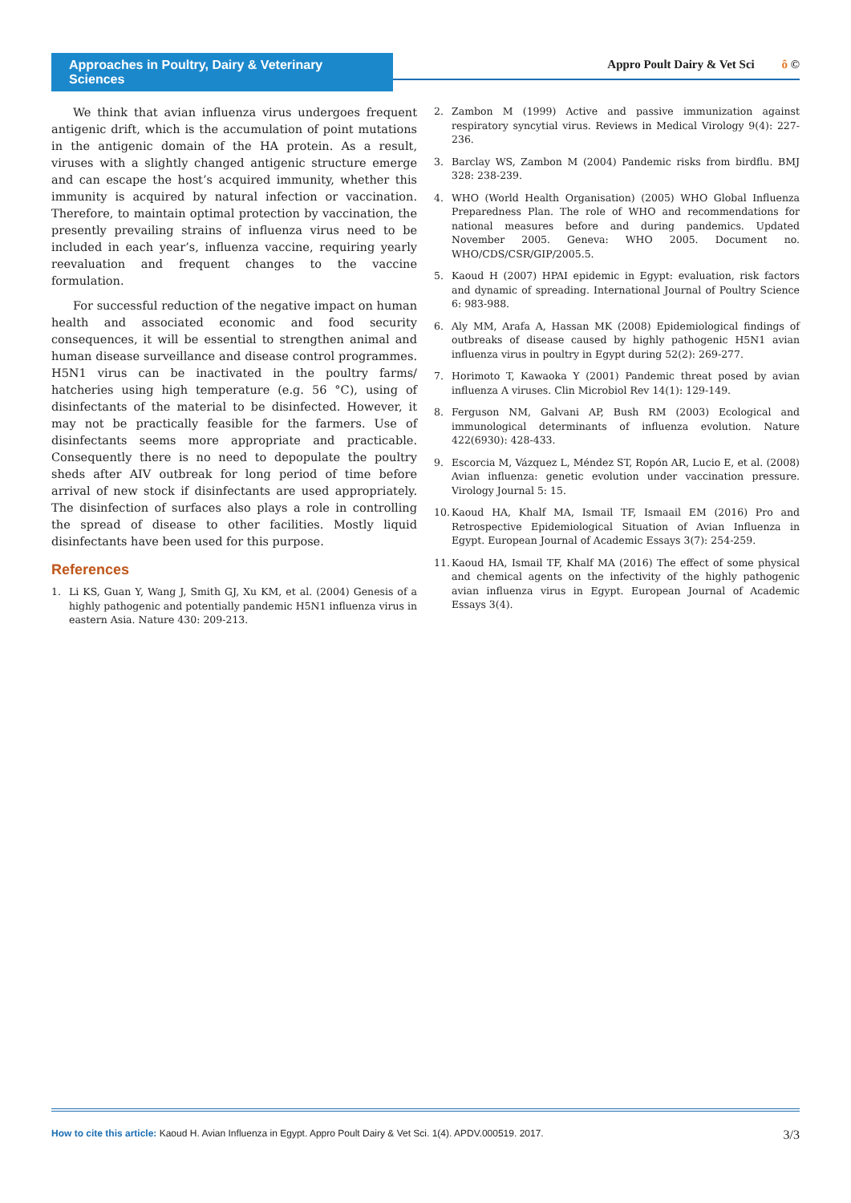Approaches in Poultry, Dairy & Veterinary Sciences
Appro Poult Dairy & Vet Sci ô ©
We think that avian influenza virus undergoes frequent antigenic drift, which is the accumulation of point mutations in the antigenic domain of the HA protein. As a result, viruses with a slightly changed antigenic structure emerge and can escape the host’s acquired immunity, whether this immunity is acquired by natural infection or vaccination. Therefore, to maintain optimal protection by vaccination, the presently prevailing strains of influenza virus need to be included in each year’s, influenza vaccine, requiring yearly reevaluation and frequent changes to the vaccine formulation.
For successful reduction of the negative impact on human health and associated economic and food security consequences, it will be essential to strengthen animal and human disease surveillance and disease control programmes. H5N1 virus can be inactivated in the poultry farms/ hatcheries using high temperature (e.g. 56 °C), using of disinfectants of the material to be disinfected. However, it may not be practically feasible for the farmers. Use of disinfectants seems more appropriate and practicable. Consequently there is no need to depopulate the poultry sheds after AIV outbreak for long period of time before arrival of new stock if disinfectants are used appropriately. The disinfection of surfaces also plays a role in controlling the spread of disease to other facilities. Mostly liquid disinfectants have been used for this purpose.
References
1. Li KS, Guan Y, Wang J, Smith GJ, Xu KM, et al. (2004) Genesis of a highly pathogenic and potentially pandemic H5N1 influenza virus in eastern Asia. Nature 430: 209-213.
2. Zambon M (1999) Active and passive immunization against respiratory syncytial virus. Reviews in Medical Virology 9(4): 227-236.
3. Barclay WS, Zambon M (2004) Pandemic risks from birdflu. BMJ 328: 238-239.
4. WHO (World Health Organisation) (2005) WHO Global Influenza Preparedness Plan. The role of WHO and recommendations for national measures before and during pandemics. Updated November 2005. Geneva: WHO 2005. Document no. WHO/CDS/CSR/GIP/2005.5.
5. Kaoud H (2007) HPAI epidemic in Egypt: evaluation, risk factors and dynamic of spreading. International Journal of Poultry Science 6: 983-988.
6. Aly MM, Arafa A, Hassan MK (2008) Epidemiological findings of outbreaks of disease caused by highly pathogenic H5N1 avian influenza virus in poultry in Egypt during 52(2): 269-277.
7. Horimoto T, Kawaoka Y (2001) Pandemic threat posed by avian influenza A viruses. Clin Microbiol Rev 14(1): 129-149.
8. Ferguson NM, Galvani AP, Bush RM (2003) Ecological and immunological determinants of influenza evolution. Nature 422(6930): 428-433.
9. Escorcia M, Vázquez L, Méndez ST, Ropón AR, Lucio E, et al. (2008) Avian influenza: genetic evolution under vaccination pressure. Virology Journal 5: 15.
10. Kaoud HA, Khalf MA, Ismail TF, Ismaail EM (2016) Pro and Retrospective Epidemiological Situation of Avian Influenza in Egypt. European Journal of Academic Essays 3(7): 254-259.
11. Kaoud HA, Ismail TF, Khalf MA (2016) The effect of some physical and chemical agents on the infectivity of the highly pathogenic avian influenza virus in Egypt. European Journal of Academic Essays 3(4).
How to cite this article: Kaoud H. Avian Influenza in Egypt. Appro Poult Dairy & Vet Sci. 1(4). APDV.000519. 2017. 3/3